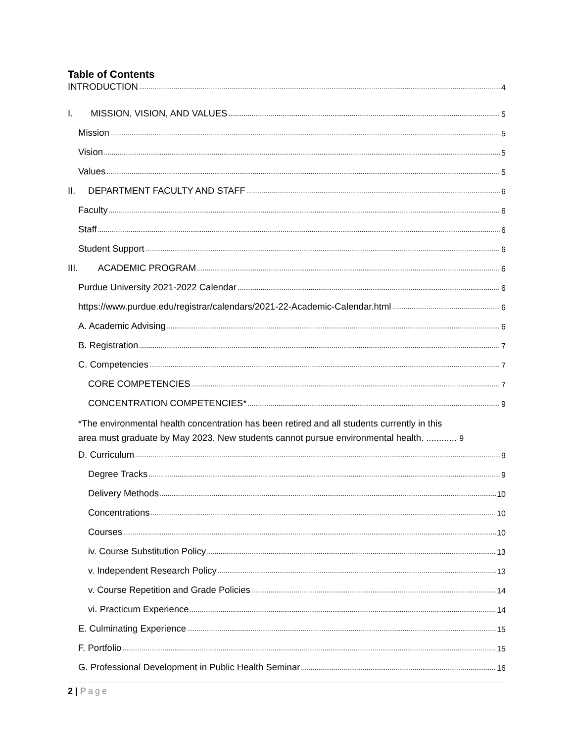Table of Contents
INTRODUCTION 4
I. MISSION, VISION, AND VALUES 5
Mission 5
Vision 5
Values 5
II. DEPARTMENT FACULTY AND STAFF 6
Faculty 6
Staff 6
Student Support 6
III. ACADEMIC PROGRAM 6
Purdue University 2021-2022 Calendar 6
https://www.purdue.edu/registrar/calendars/2021-22-Academic-Calendar.html 6
A. Academic Advising 6
B. Registration 7
C. Competencies 7
CORE COMPETENCIES 7
CONCENTRATION COMPETENCIES* 9
*The environmental health concentration has been retired and all students currently in this
area must graduate by May 2023. New students cannot pursue environmental health. ............ 9
D. Curriculum 9
Degree Tracks 9
Delivery Methods 10
Concentrations 10
Courses 10
iv. Course Substitution Policy 13
v. Independent Research Policy 13
v. Course Repetition and Grade Policies 14
vi. Practicum Experience 14
E. Culminating Experience 15
F. Portfolio 15
G. Professional Development in Public Health Seminar 16
2 | Page